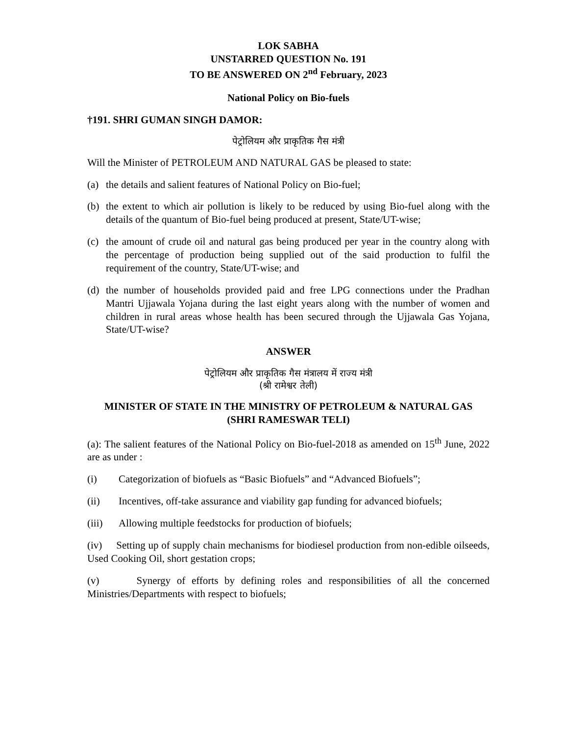LOK SABHA
UNSTARRED QUESTION No. 191
TO BE ANSWERED ON 2<sup>nd</sup> February, 2023
National Policy on Bio-fuels
†191. SHRI GUMAN SINGH DAMOR:
पेट्रोलियम और प्राकृतिक गैस मंत्री
Will the Minister of PETROLEUM AND NATURAL GAS be pleased to state:
(a) the details and salient features of National Policy on Bio-fuel;
(b) the extent to which air pollution is likely to be reduced by using Bio-fuel along with the details of the quantum of Bio-fuel being produced at present, State/UT-wise;
(c) the amount of crude oil and natural gas being produced per year in the country along with the percentage of production being supplied out of the said production to fulfil the requirement of the country, State/UT-wise; and
(d) the number of households provided paid and free LPG connections under the Pradhan Mantri Ujjawala Yojana during the last eight years along with the number of women and children in rural areas whose health has been secured through the Ujjawala Gas Yojana, State/UT-wise?
ANSWER
पेट्रोलियम और प्राकृतिक गैस मंत्रालय में राज्य मंत्री
(श्री रामेश्वर तेली)
MINISTER OF STATE IN THE MINISTRY OF PETROLEUM & NATURAL GAS
(SHRI RAMESWAR TELI)
(a): The salient features of the National Policy on Bio-fuel-2018 as amended on 15<sup>th</sup> June, 2022 are as under :
(i) Categorization of biofuels as “Basic Biofuels” and “Advanced Biofuels”;
(ii) Incentives, off-take assurance and viability gap funding for advanced biofuels;
(iii) Allowing multiple feedstocks for production of biofuels;
(iv) Setting up of supply chain mechanisms for biodiesel production from non-edible oilseeds, Used Cooking Oil, short gestation crops;
(v) Synergy of efforts by defining roles and responsibilities of all the concerned Ministries/Departments with respect to biofuels;